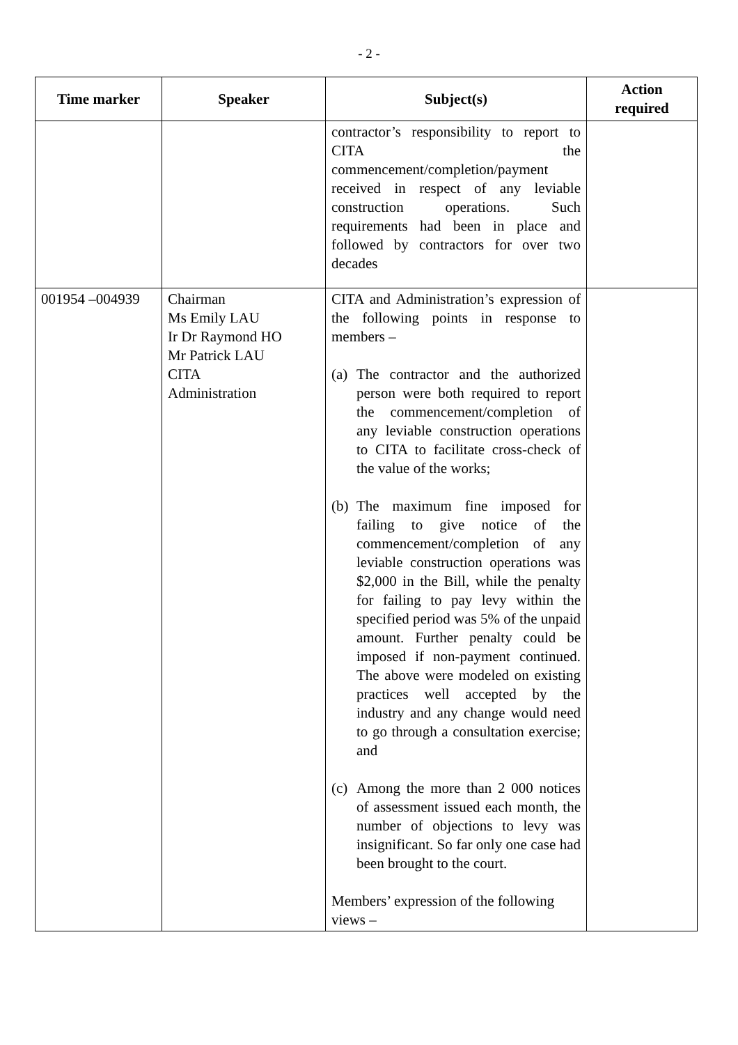- 2 -
| Time marker | Speaker | Subject(s) | Action required |
| --- | --- | --- | --- |
| | | contractor’s responsibility to report to CITA the commencement/completion/payment received in respect of any leviable construction operations. Such requirements had been in place and followed by contractors for over two decades | |
| 001954 –004939 | Chairman Ms Emily LAU Ir Dr Raymond HO Mr Patrick LAU CITA Administration | CITA and Administration’s expression of the following points in response to members – (a) The contractor and the authorized person were both required to report the commencement/completion of any leviable construction operations to CITA to facilitate cross-check of the value of the works; (b) The maximum fine imposed for failing to give notice of the commencement/completion of any leviable construction operations was $2,000 in the Bill, while the penalty for failing to pay levy within the specified period was 5% of the unpaid amount. Further penalty could be imposed if non-payment continued. The above were modeled on existing practices well accepted by the industry and any change would need to go through a consultation exercise; and (c) Among the more than 2 000 notices of assessment issued each month, the number of objections to levy was insignificant. So far only one case had been brought to the court. Members’ expression of the following views – | |